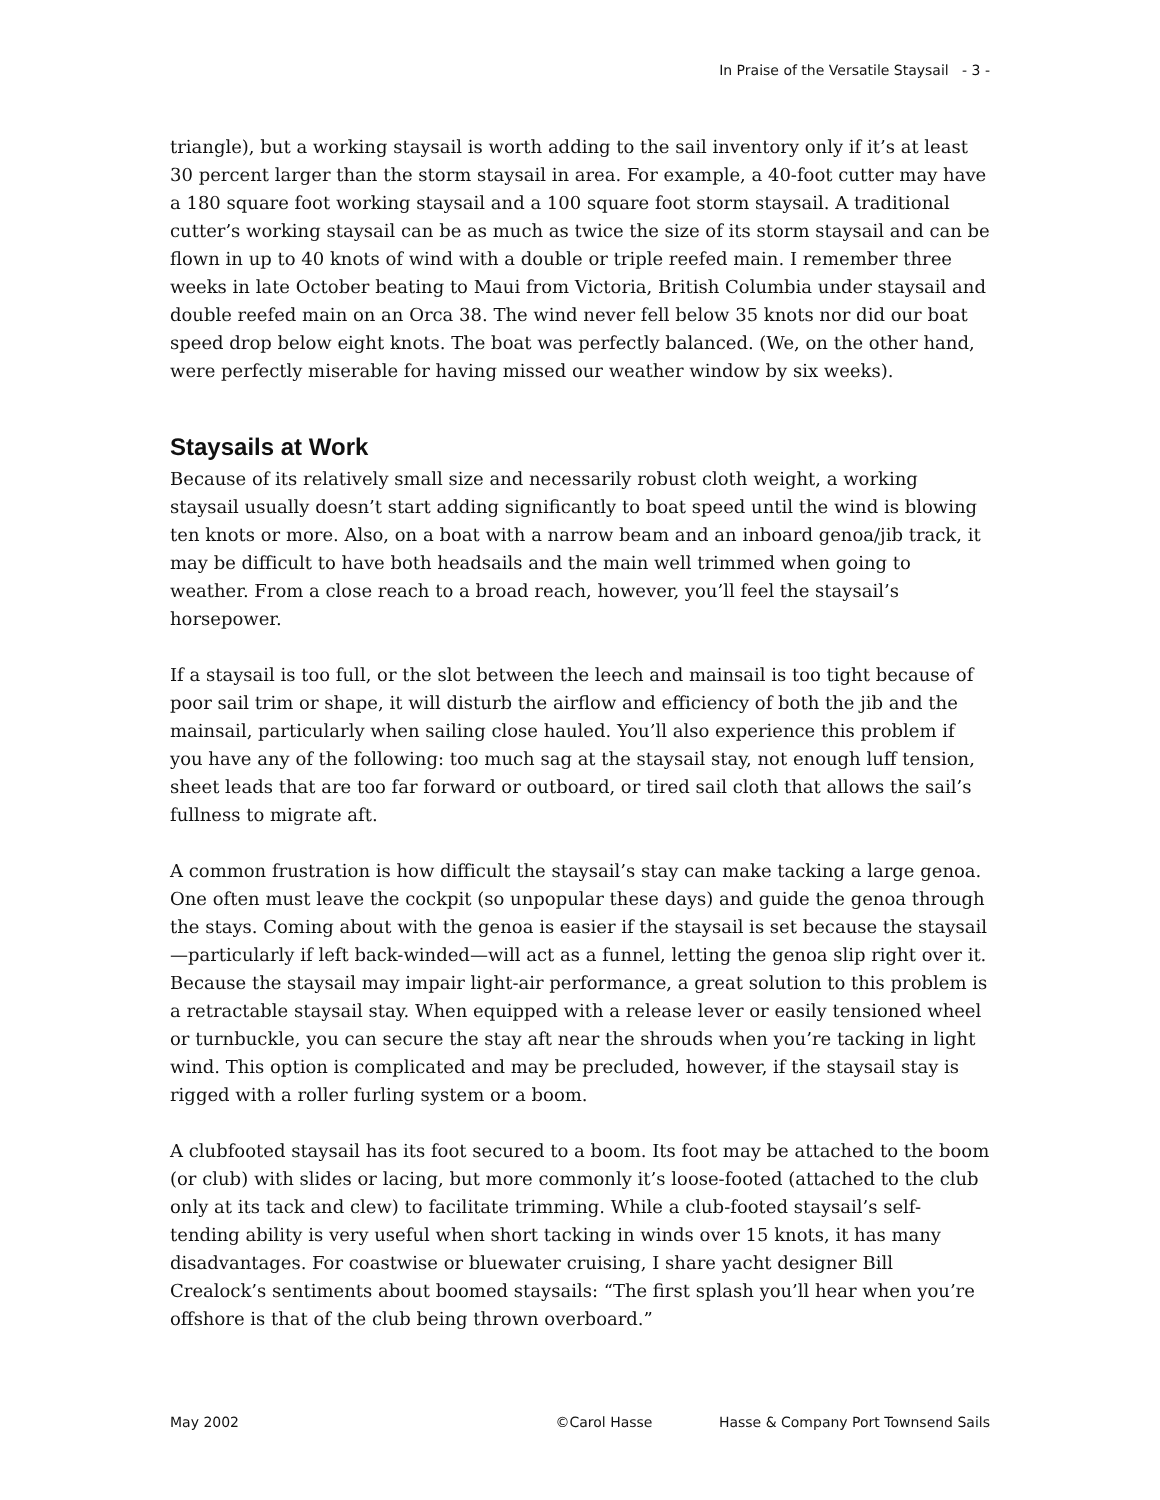In Praise of the Versatile Staysail - 3 -
triangle), but a working staysail is worth adding to the sail inventory only if it’s at least 30 percent larger than the storm staysail in area. For example, a 40-foot cutter may have a 180 square foot working staysail and a 100 square foot storm staysail. A traditional cutter’s working staysail can be as much as twice the size of its storm staysail and can be flown in up to 40 knots of wind with a double or triple reefed main. I remember three weeks in late October beating to Maui from Victoria, British Columbia under staysail and double reefed main on an Orca 38. The wind never fell below 35 knots nor did our boat speed drop below eight knots. The boat was perfectly balanced. (We, on the other hand, were perfectly miserable for having missed our weather window by six weeks).
Staysails at Work
Because of its relatively small size and necessarily robust cloth weight, a working staysail usually doesn’t start adding significantly to boat speed until the wind is blowing ten knots or more. Also, on a boat with a narrow beam and an inboard genoa/jib track, it may be difficult to have both headsails and the main well trimmed when going to weather. From a close reach to a broad reach, however, you’ll feel the staysail’s horsepower.
If a staysail is too full, or the slot between the leech and mainsail is too tight because of poor sail trim or shape, it will disturb the airflow and efficiency of both the jib and the mainsail, particularly when sailing close hauled. You’ll also experience this problem if you have any of the following: too much sag at the staysail stay, not enough luff tension, sheet leads that are too far forward or outboard, or tired sail cloth that allows the sail’s fullness to migrate aft.
A common frustration is how difficult the staysail’s stay can make tacking a large genoa. One often must leave the cockpit (so unpopular these days) and guide the genoa through the stays. Coming about with the genoa is easier if the staysail is set because the staysail—particularly if left back-winded—will act as a funnel, letting the genoa slip right over it. Because the staysail may impair light-air performance, a great solution to this problem is a retractable staysail stay. When equipped with a release lever or easily tensioned wheel or turnbuckle, you can secure the stay aft near the shrouds when you’re tacking in light wind. This option is complicated and may be precluded, however, if the staysail stay is rigged with a roller furling system or a boom.
A clubfooted staysail has its foot secured to a boom. Its foot may be attached to the boom (or club) with slides or lacing, but more commonly it’s loose-footed (attached to the club only at its tack and clew) to facilitate trimming. While a club-footed staysail’s self-tending ability is very useful when short tacking in winds over 15 knots, it has many disadvantages. For coastwise or bluewater cruising, I share yacht designer Bill Crealock’s sentiments about boomed staysails: “The first splash you’ll hear when you’re offshore is that of the club being thrown overboard.”
May 2002 ©Carol Hasse Hasse & Company Port Townsend Sails